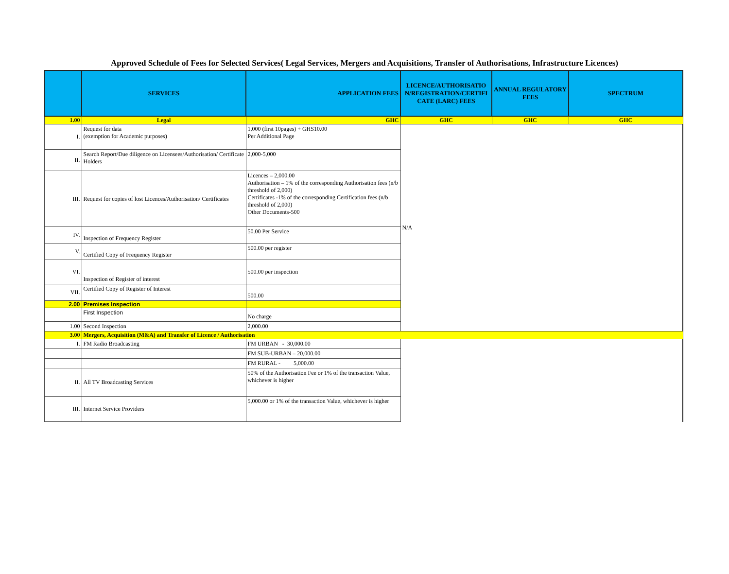Approved Schedule of Fees for Selected Services( Legal Services, Mergers and Acquisitions, Transfer of Authorisations, Infrastructure Licences)
| | SERVICES | APPLICATION FEES | LICENCE/AUTHORISATIO N/REGISTRATION/CERTIFI CATE (LARC) FEES | ANNUAL REGULATORY FEES | SPECTRUM |
| --- | --- | --- | --- | --- | --- |
| 1.00 | Legal | GHC | GHC | GHC | GHC |
| I. | Request for data (exemption for Academic purposes) | 1,000 (first 10pages) + GHS10.00 Per Additional Page | N/A | | |
| II. | Search Report/Due diligence on Licensees/Authorisation/ Certificate Holders | 2,000-5,000 | | | |
| III. | Request for copies of lost Licences/Authorisation/ Certificates | Licences – 2,000.00 Authorisation – 1% of the corresponding Authorisation fees (n/b threshold of 2,000) Certificates -1% of the corresponding Certification fees (n/b threshold of 2,000) Other Documents-500 | | | |
| IV. | Inspection of Frequency Register | 50.00 Per Service | | | |
| V. | Certified Copy of Frequency Register | 500.00 per register | | | |
| VI. | Inspection of Register of interest | 500.00 per inspection | | | |
| VII. | Certified Copy of Register of Interest | 500.00 | | | |
| 2.00 | Premises Inspection | | | | |
| | First Inspection | No charge | | | |
| 1.00 | Second Inspection | 2,000.00 | | | |
| 3.00 | Mergers, Acquisition (M&A) and Transfer of Licence / Authorisation | | | | |
| I. | FM Radio Broadcasting | FM URBAN - 30,000.00 | | | |
| | | FM SUB-URBAN – 20,000.00 | | | |
| | | FM RURAL - 5,000.00 | | | |
| II. | All TV Broadcasting Services | 50% of the Authorisation Fee or 1% of the transaction Value, whichever is higher | | | |
| III. | Internet Service Providers | 5,000.00 or 1% of the transaction Value, whichever is higher | | | |